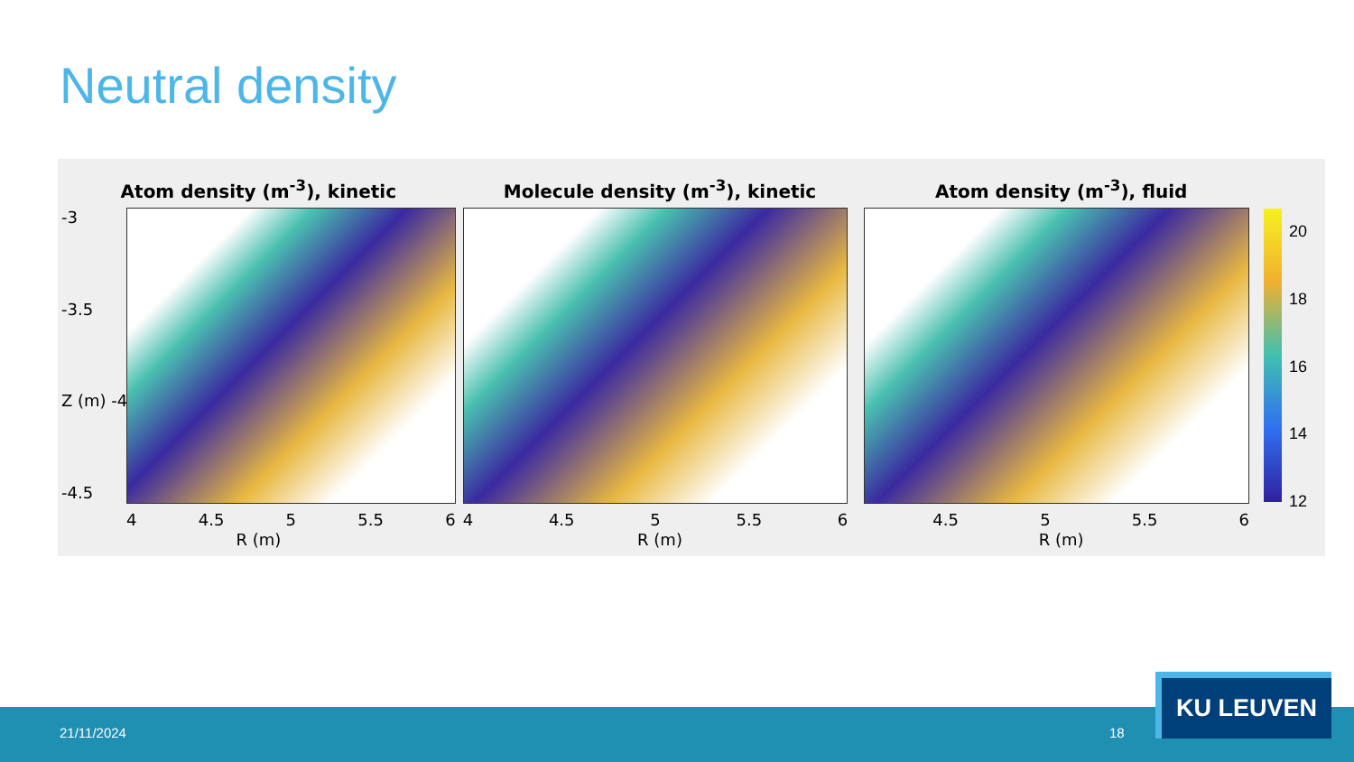Neutral density
Atom density (m<sup>-3</sup>), kinetic
-3
-3.5
Z (m) -4
-4.5
4 4.5 5 5.5 6
R (m)
Molecule density (m<sup>-3</sup>), kinetic
4 4.5 5 5.5 6
R (m)
Atom density (m<sup>-3</sup>), fluid
4.5 5 5.5 6
R (m)
20
18
16
14
12
21/11/2024 18
KU LEUVEN